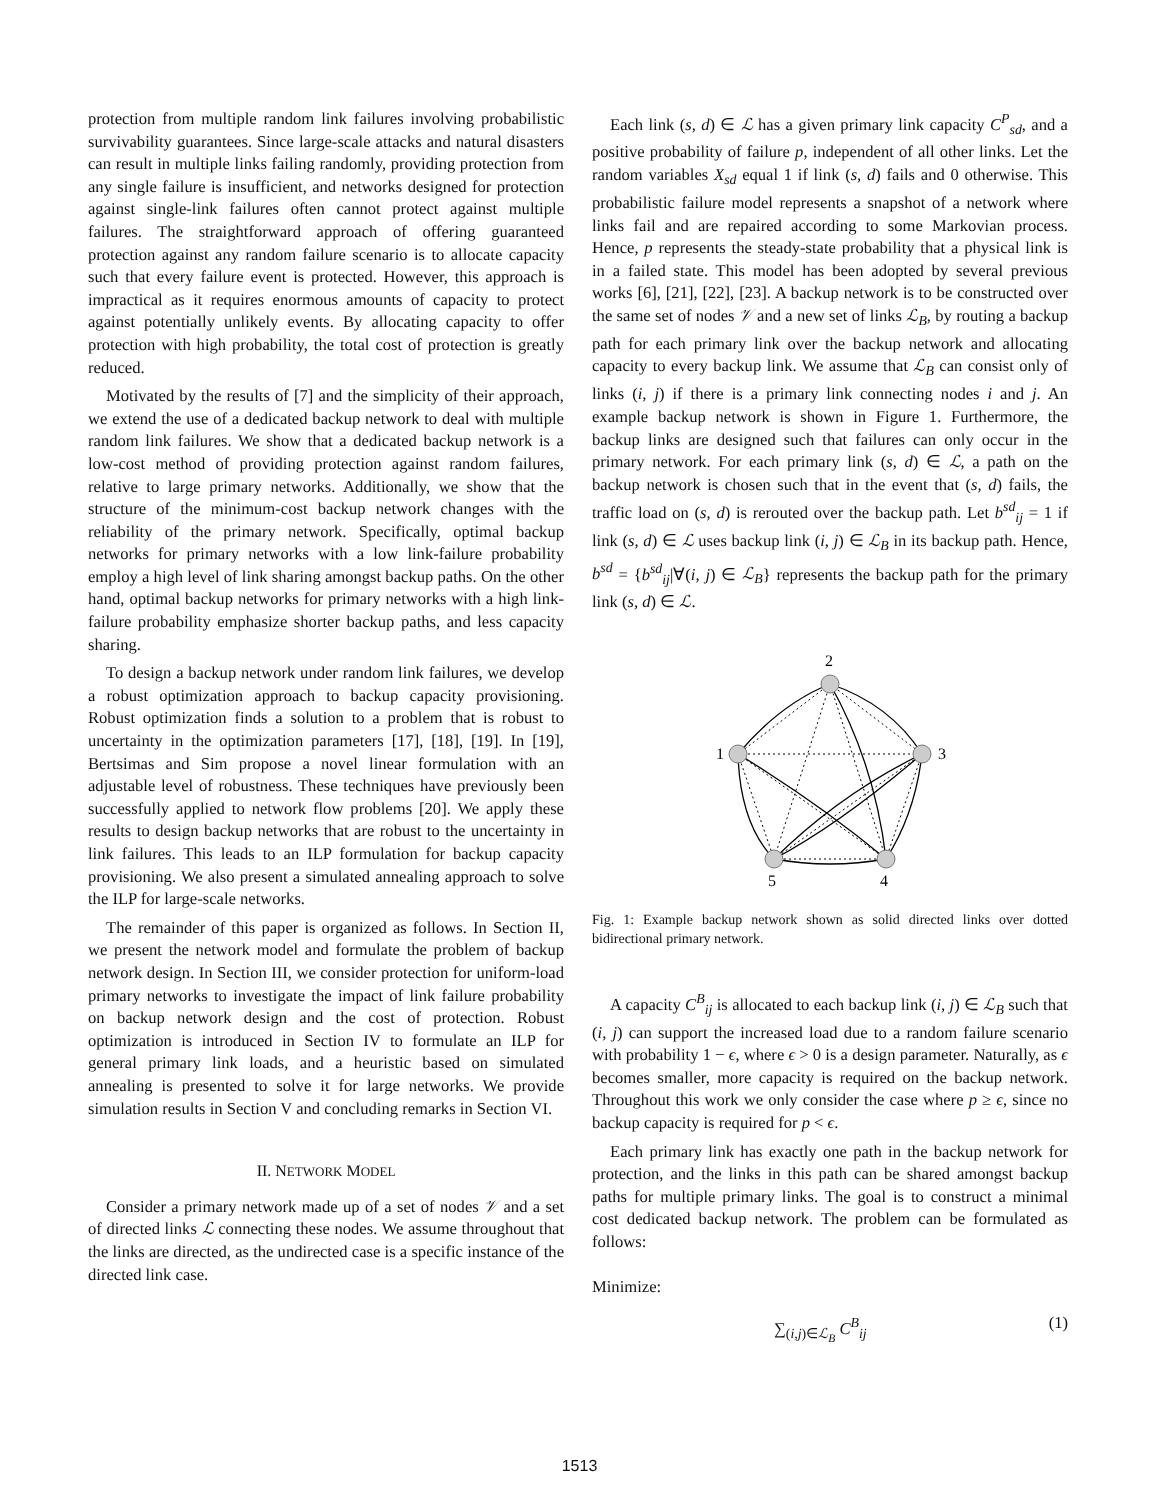protection from multiple random link failures involving probabilistic survivability guarantees. Since large-scale attacks and natural disasters can result in multiple links failing randomly, providing protection from any single failure is insufficient, and networks designed for protection against single-link failures often cannot protect against multiple failures. The straightforward approach of offering guaranteed protection against any random failure scenario is to allocate capacity such that every failure event is protected. However, this approach is impractical as it requires enormous amounts of capacity to protect against potentially unlikely events. By allocating capacity to offer protection with high probability, the total cost of protection is greatly reduced.
Motivated by the results of [7] and the simplicity of their approach, we extend the use of a dedicated backup network to deal with multiple random link failures. We show that a dedicated backup network is a low-cost method of providing protection against random failures, relative to large primary networks. Additionally, we show that the structure of the minimum-cost backup network changes with the reliability of the primary network. Specifically, optimal backup networks for primary networks with a low link-failure probability employ a high level of link sharing amongst backup paths. On the other hand, optimal backup networks for primary networks with a high link-failure probability emphasize shorter backup paths, and less capacity sharing.
To design a backup network under random link failures, we develop a robust optimization approach to backup capacity provisioning. Robust optimization finds a solution to a problem that is robust to uncertainty in the optimization parameters [17], [18], [19]. In [19], Bertsimas and Sim propose a novel linear formulation with an adjustable level of robustness. These techniques have previously been successfully applied to network flow problems [20]. We apply these results to design backup networks that are robust to the uncertainty in link failures. This leads to an ILP formulation for backup capacity provisioning. We also present a simulated annealing approach to solve the ILP for large-scale networks.
The remainder of this paper is organized as follows. In Section II, we present the network model and formulate the problem of backup network design. In Section III, we consider protection for uniform-load primary networks to investigate the impact of link failure probability on backup network design and the cost of protection. Robust optimization is introduced in Section IV to formulate an ILP for general primary link loads, and a heuristic based on simulated annealing is presented to solve it for large networks. We provide simulation results in Section V and concluding remarks in Section VI.
II. NETWORK MODEL
Consider a primary network made up of a set of nodes 𝒱 and a set of directed links ℒ connecting these nodes. We assume throughout that the links are directed, as the undirected case is a specific instance of the directed link case.
Each link (s, d) ∈ ℒ has a given primary link capacity C<sup>P</sup><sub>sd</sub>, and a positive probability of failure p, independent of all other links. Let the random variables X<sub>sd</sub> equal 1 if link (s, d) fails and 0 otherwise. This probabilistic failure model represents a snapshot of a network where links fail and are repaired according to some Markovian process. Hence, p represents the steady-state probability that a physical link is in a failed state. This model has been adopted by several previous works [6], [21], [22], [23]. A backup network is to be constructed over the same set of nodes 𝒱 and a new set of links ℒ<sub>B</sub>, by routing a backup path for each primary link over the backup network and allocating capacity to every backup link. We assume that ℒ<sub>B</sub> can consist only of links (i, j) if there is a primary link connecting nodes i and j. An example backup network is shown in Figure 1. Furthermore, the backup links are designed such that failures can only occur in the primary network. For each primary link (s, d) ∈ ℒ, a path on the backup network is chosen such that in the event that (s, d) fails, the traffic load on (s, d) is rerouted over the backup path. Let b<sup>sd</sup><sub>ij</sub> = 1 if link (s, d) ∈ ℒ uses backup link (i, j) ∈ ℒ<sub>B</sub> in its backup path. Hence, b<sup>sd</sup> = {b<sup>sd</sup><sub>ij</sub>|∀(i, j) ∈ ℒ<sub>B</sub>} represents the backup path for the primary link (s, d) ∈ ℒ.
2
1
3
5
4
Fig. 1: Example backup network shown as solid directed links over dotted bidirectional primary network.
A capacity C<sup>B</sup><sub>ij</sub> is allocated to each backup link (i, j) ∈ ℒ<sub>B</sub> such that (i, j) can support the increased load due to a random failure scenario with probability 1 − ϵ, where ϵ > 0 is a design parameter. Naturally, as ϵ becomes smaller, more capacity is required on the backup network. Throughout this work we only consider the case where p ≥ ϵ, since no backup capacity is required for p < ϵ.
Each primary link has exactly one path in the backup network for protection, and the links in this path can be shared amongst backup paths for multiple primary links. The goal is to construct a minimal cost dedicated backup network. The problem can be formulated as follows:
Minimize:
∑<sub>(i,j)∈ℒ<sub>B</sub></sub> C<sup>B</sup><sub>ij</sub> (1)
1513